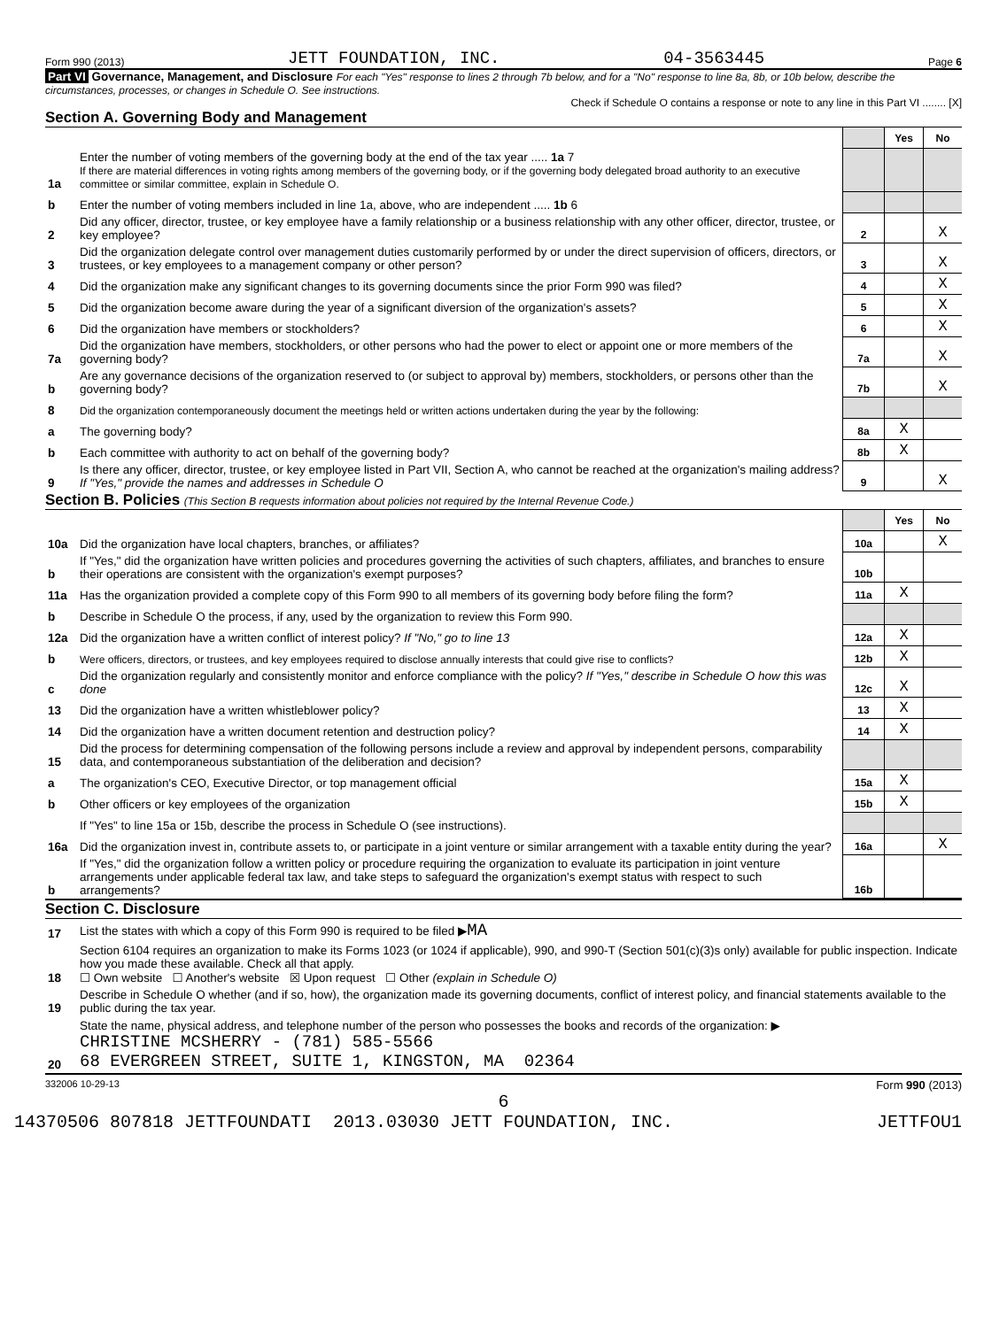Form 990 (2013) JETT FOUNDATION, INC. 04-3563445 Page 6
Part VI Governance, Management, and Disclosure For each "Yes" response to lines 2 through 7b below, and for a "No" response to line 8a, 8b, or 10b below, describe the circumstances, processes, or changes in Schedule O. See instructions.
Check if Schedule O contains a response or note to any line in this Part VI ........ [X]
Section A. Governing Body and Management
| | | | Yes | No |
| 1a | Enter the number of voting members of the governing body at the end of the tax year ..... 1a 7 If there are material differences in voting rights among members of the governing body, or if the governing body delegated broad authority to an executive committee or similar committee, explain in Schedule O. | | | |
| b | Enter the number of voting members included in line 1a, above, who are independent ..... 1b 6 | | | |
| 2 | Did any officer, director, trustee, or key employee have a family relationship or a business relationship with any other officer, director, trustee, or key employee? | 2 | | X |
| 3 | Did the organization delegate control over management duties customarily performed by or under the direct supervision of officers, directors, or trustees, or key employees to a management company or other person? | 3 | | X |
| 4 | Did the organization make any significant changes to its governing documents since the prior Form 990 was filed? | 4 | | X |
| 5 | Did the organization become aware during the year of a significant diversion of the organization's assets? | 5 | | X |
| 6 | Did the organization have members or stockholders? | 6 | | X |
| 7a | Did the organization have members, stockholders, or other persons who had the power to elect or appoint one or more members of the governing body? | 7a | | X |
| b | Are any governance decisions of the organization reserved to (or subject to approval by) members, stockholders, or persons other than the governing body? | 7b | | X |
| 8 | Did the organization contemporaneously document the meetings held or written actions undertaken during the year by the following: | | | |
| a | The governing body? | 8a | X | |
| b | Each committee with authority to act on behalf of the governing body? | 8b | X | |
| 9 | Is there any officer, director, trustee, or key employee listed in Part VII, Section A, who cannot be reached at the organization's mailing address? If "Yes," provide the names and addresses in Schedule O | 9 | | X |
Section B. Policies (This Section B requests information about policies not required by the Internal Revenue Code.)
| | | | Yes | No |
| 10a | Did the organization have local chapters, branches, or affiliates? | 10a | | X |
| b | If "Yes," did the organization have written policies and procedures governing the activities of such chapters, affiliates, and branches to ensure their operations are consistent with the organization's exempt purposes? | 10b | | |
| 11a | Has the organization provided a complete copy of this Form 990 to all members of its governing body before filing the form? | 11a | X | |
| b | Describe in Schedule O the process, if any, used by the organization to review this Form 990. | | | |
| 12a | Did the organization have a written conflict of interest policy? If "No," go to line 13 | 12a | X | |
| b | Were officers, directors, or trustees, and key employees required to disclose annually interests that could give rise to conflicts? | 12b | X | |
| c | Did the organization regularly and consistently monitor and enforce compliance with the policy? If "Yes," describe in Schedule O how this was done | 12c | X | |
| 13 | Did the organization have a written whistleblower policy? | 13 | X | |
| 14 | Did the organization have a written document retention and destruction policy? | 14 | X | |
| 15 | Did the process for determining compensation of the following persons include a review and approval by independent persons, comparability data, and contemporaneous substantiation of the deliberation and decision? | | | |
| a | The organization's CEO, Executive Director, or top management official | 15a | X | |
| b | Other officers or key employees of the organization | 15b | X | |
| | If "Yes" to line 15a or 15b, describe the process in Schedule O (see instructions). | | | |
| 16a | Did the organization invest in, contribute assets to, or participate in a joint venture or similar arrangement with a taxable entity during the year? | 16a | | X |
| b | If "Yes," did the organization follow a written policy or procedure requiring the organization to evaluate its participation in joint venture arrangements under applicable federal tax law, and take steps to safeguard the organization's exempt status with respect to such arrangements? | 16b | | |
Section C. Disclosure
| 17 | List the states with which a copy of this Form 990 is required to be filed ▶ MA |
| 18 | Section 6104 requires an organization to make its Forms 1023 (or 1024 if applicable), 990, and 990-T (Section 501(c)(3)s only) available for public inspection. Indicate how you made these available. Check all that apply. ☐ Own website ☐ Another's website ☒ Upon request ☐ Other (explain in Schedule O) |
| 19 | Describe in Schedule O whether (and if so, how), the organization made its governing documents, conflict of interest policy, and financial statements available to the public during the tax year. |
| 20 | State the name, physical address, and telephone number of the person who possesses the books and records of the organization: ▶ CHRISTINE MCSHERRY - (781) 585-5566 68 EVERGREEN STREET, SUITE 1, KINGSTON, MA 02364 |
332006 10-29-13 Form 990 (2013)
6
14370506 807818 JETTFOUNDATI 2013.03030 JETT FOUNDATION, INC. JETTFOU1